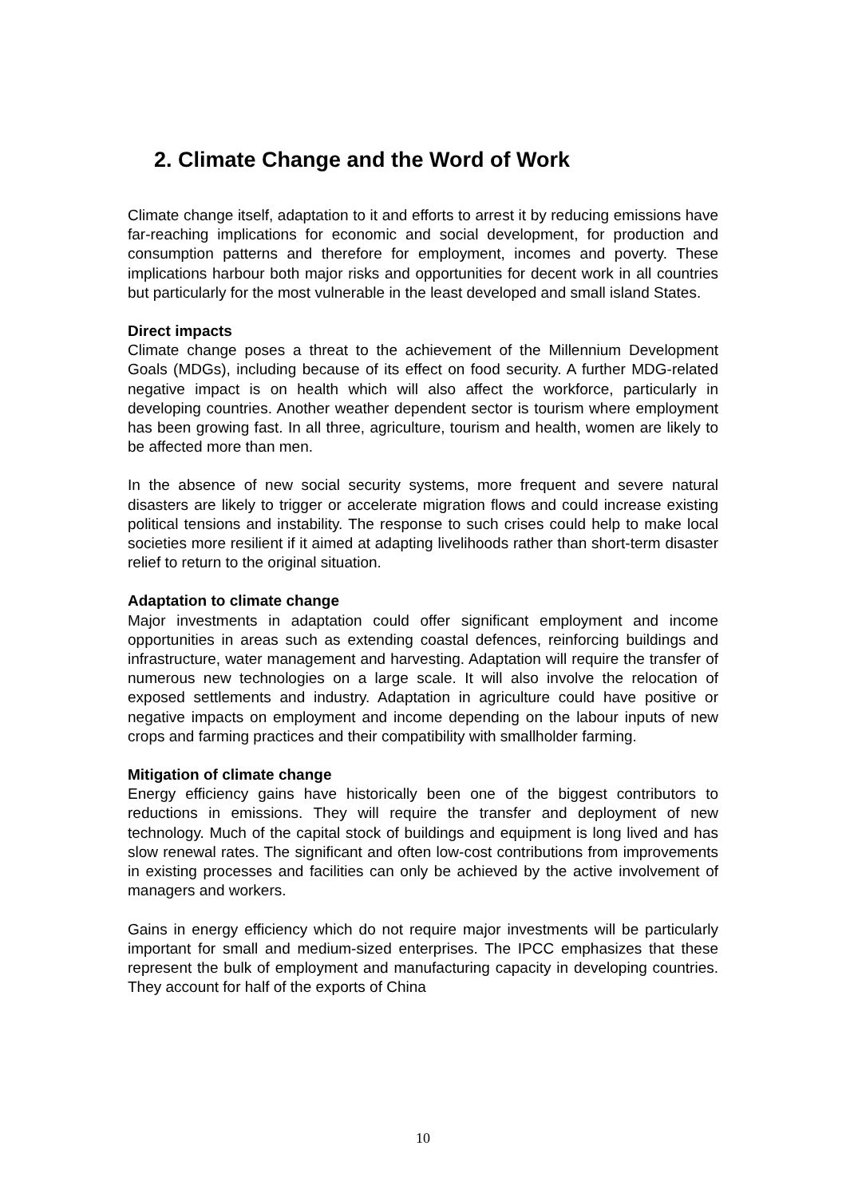2. Climate Change and the Word of Work
Climate change itself, adaptation to it and efforts to arrest it by reducing emissions have far-reaching implications for economic and social development, for production and consumption patterns and therefore for employment, incomes and poverty. These implications harbour both major risks and opportunities for decent work in all countries but particularly for the most vulnerable in the least developed and small island States.
Direct impacts
Climate change poses a threat to the achievement of the Millennium Development Goals (MDGs), including because of its effect on food security. A further MDG-related negative impact is on health which will also affect the workforce, particularly in developing countries. Another weather dependent sector is tourism where employment has been growing fast. In all three, agriculture, tourism and health, women are likely to be affected more than men.
In the absence of new social security systems, more frequent and severe natural disasters are likely to trigger or accelerate migration flows and could increase existing political tensions and instability. The response to such crises could help to make local societies more resilient if it aimed at adapting livelihoods rather than short-term disaster relief to return to the original situation.
Adaptation to climate change
Major investments in adaptation could offer significant employment and income opportunities in areas such as extending coastal defences, reinforcing buildings and infrastructure, water management and harvesting. Adaptation will require the transfer of numerous new technologies on a large scale. It will also involve the relocation of exposed settlements and industry. Adaptation in agriculture could have positive or negative impacts on employment and income depending on the labour inputs of new crops and farming practices and their compatibility with smallholder farming.
Mitigation of climate change
Energy efficiency gains have historically been one of the biggest contributors to reductions in emissions. They will require the transfer and deployment of new technology. Much of the capital stock of buildings and equipment is long lived and has slow renewal rates. The significant and often low-cost contributions from improvements in existing processes and facilities can only be achieved by the active involvement of managers and workers.
Gains in energy efficiency which do not require major investments will be particularly important for small and medium-sized enterprises. The IPCC emphasizes that these represent the bulk of employment and manufacturing capacity in developing countries. They account for half of the exports of China
10